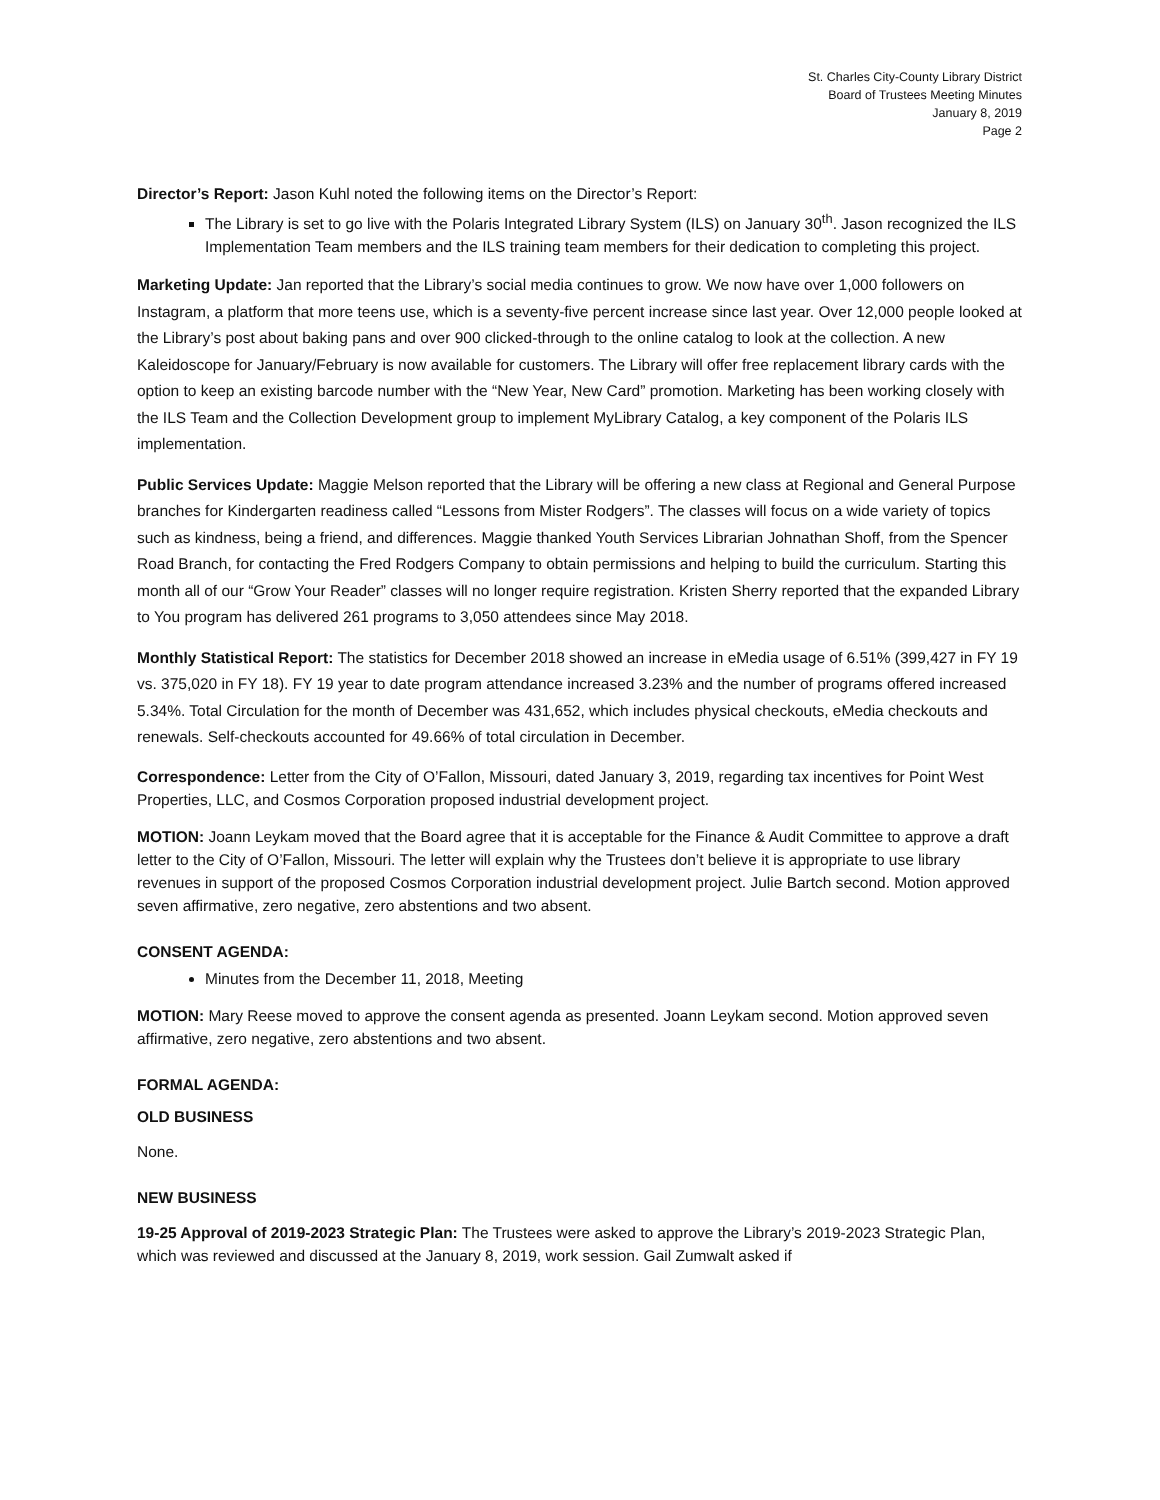St. Charles City-County Library District
Board of Trustees Meeting Minutes
January 8, 2019
Page 2
Director’s Report: Jason Kuhl noted the following items on the Director’s Report:
The Library is set to go live with the Polaris Integrated Library System (ILS) on January 30<sup>th</sup>. Jason recognized the ILS Implementation Team members and the ILS training team members for their dedication to completing this project.
Marketing Update: Jan reported that the Library’s social media continues to grow. We now have over 1,000 followers on Instagram, a platform that more teens use, which is a seventy-five percent increase since last year. Over 12,000 people looked at the Library’s post about baking pans and over 900 clicked-through to the online catalog to look at the collection. A new Kaleidoscope for January/February is now available for customers. The Library will offer free replacement library cards with the option to keep an existing barcode number with the “New Year, New Card” promotion. Marketing has been working closely with the ILS Team and the Collection Development group to implement MyLibrary Catalog, a key component of the Polaris ILS implementation.
Public Services Update: Maggie Melson reported that the Library will be offering a new class at Regional and General Purpose branches for Kindergarten readiness called “Lessons from Mister Rodgers”. The classes will focus on a wide variety of topics such as kindness, being a friend, and differences. Maggie thanked Youth Services Librarian Johnathan Shoff, from the Spencer Road Branch, for contacting the Fred Rodgers Company to obtain permissions and helping to build the curriculum. Starting this month all of our “Grow Your Reader” classes will no longer require registration. Kristen Sherry reported that the expanded Library to You program has delivered 261 programs to 3,050 attendees since May 2018.
Monthly Statistical Report: The statistics for December 2018 showed an increase in eMedia usage of 6.51% (399,427 in FY 19 vs. 375,020 in FY 18). FY 19 year to date program attendance increased 3.23% and the number of programs offered increased 5.34%. Total Circulation for the month of December was 431,652, which includes physical checkouts, eMedia checkouts and renewals. Self-checkouts accounted for 49.66% of total circulation in December.
Correspondence: Letter from the City of O’Fallon, Missouri, dated January 3, 2019, regarding tax incentives for Point West Properties, LLC, and Cosmos Corporation proposed industrial development project.
MOTION: Joann Leykam moved that the Board agree that it is acceptable for the Finance & Audit Committee to approve a draft letter to the City of O’Fallon, Missouri. The letter will explain why the Trustees don’t believe it is appropriate to use library revenues in support of the proposed Cosmos Corporation industrial development project. Julie Bartch second. Motion approved seven affirmative, zero negative, zero abstentions and two absent.
CONSENT AGENDA:
Minutes from the December 11, 2018, Meeting
MOTION: Mary Reese moved to approve the consent agenda as presented. Joann Leykam second. Motion approved seven affirmative, zero negative, zero abstentions and two absent.
FORMAL AGENDA:
OLD BUSINESS
None.
NEW BUSINESS
19-25 Approval of 2019-2023 Strategic Plan: The Trustees were asked to approve the Library’s 2019-2023 Strategic Plan, which was reviewed and discussed at the January 8, 2019, work session. Gail Zumwalt asked if